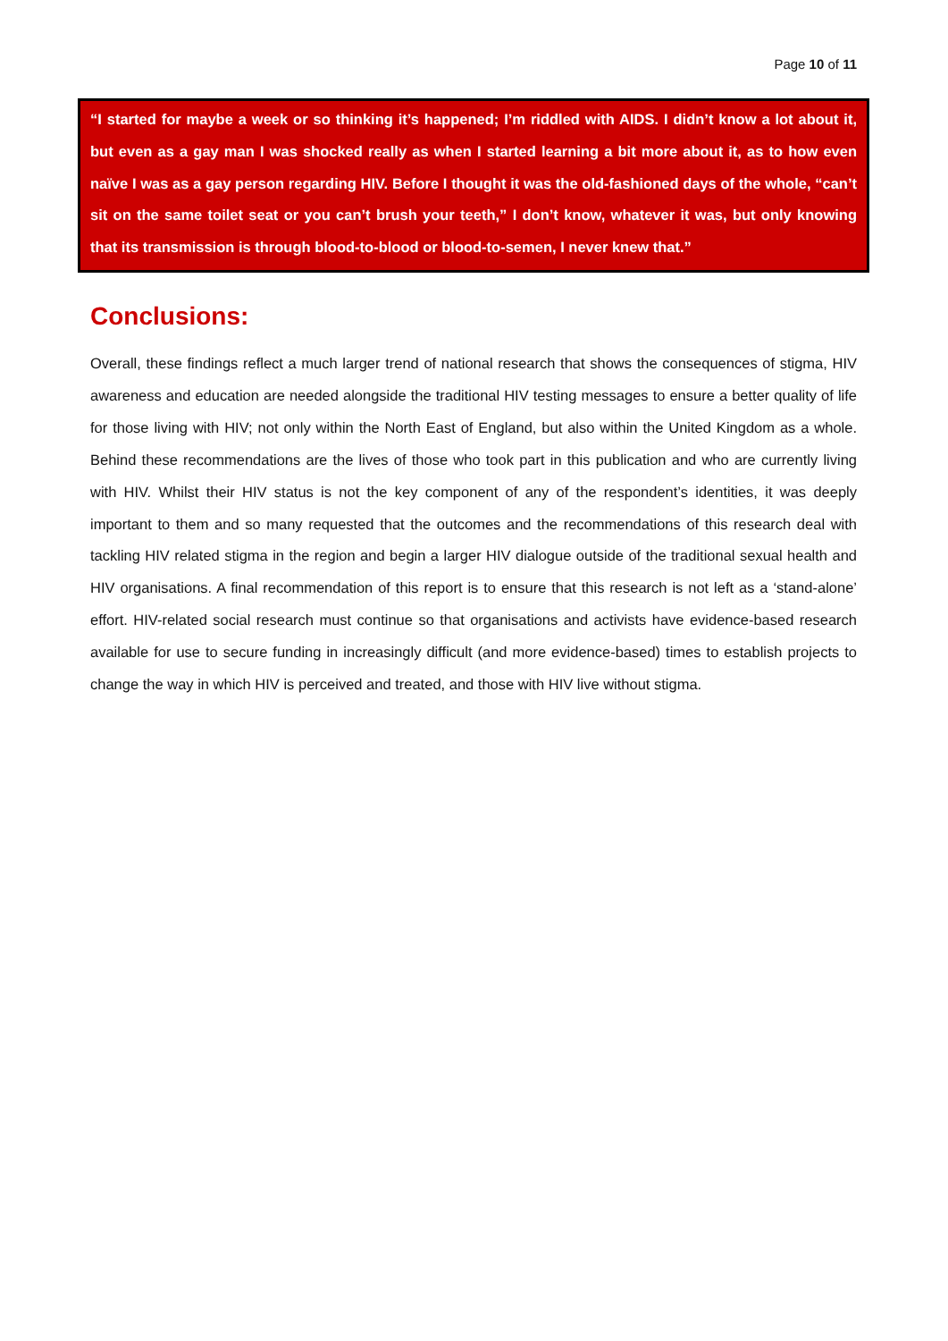Page 10 of 11
“I started for maybe a week or so thinking it’s happened; I’m riddled with AIDS. I didn’t know a lot about it, but even as a gay man I was shocked really as when I started learning a bit more about it, as to how even naïve I was as a gay person regarding HIV. Before I thought it was the old-fashioned days of the whole, “can’t sit on the same toilet seat or you can’t brush your teeth,” I don’t know, whatever it was, but only knowing that its transmission is through blood-to-blood or blood-to-semen, I never knew that.”
Conclusions:
Overall, these findings reflect a much larger trend of national research that shows the consequences of stigma, HIV awareness and education are needed alongside the traditional HIV testing messages to ensure a better quality of life for those living with HIV; not only within the North East of England, but also within the United Kingdom as a whole. Behind these recommendations are the lives of those who took part in this publication and who are currently living with HIV. Whilst their HIV status is not the key component of any of the respondent’s identities, it was deeply important to them and so many requested that the outcomes and the recommendations of this research deal with tackling HIV related stigma in the region and begin a larger HIV dialogue outside of the traditional sexual health and HIV organisations. A final recommendation of this report is to ensure that this research is not left as a ‘stand-alone’ effort. HIV-related social research must continue so that organisations and activists have evidence-based research available for use to secure funding in increasingly difficult (and more evidence-based) times to establish projects to change the way in which HIV is perceived and treated, and those with HIV live without stigma.